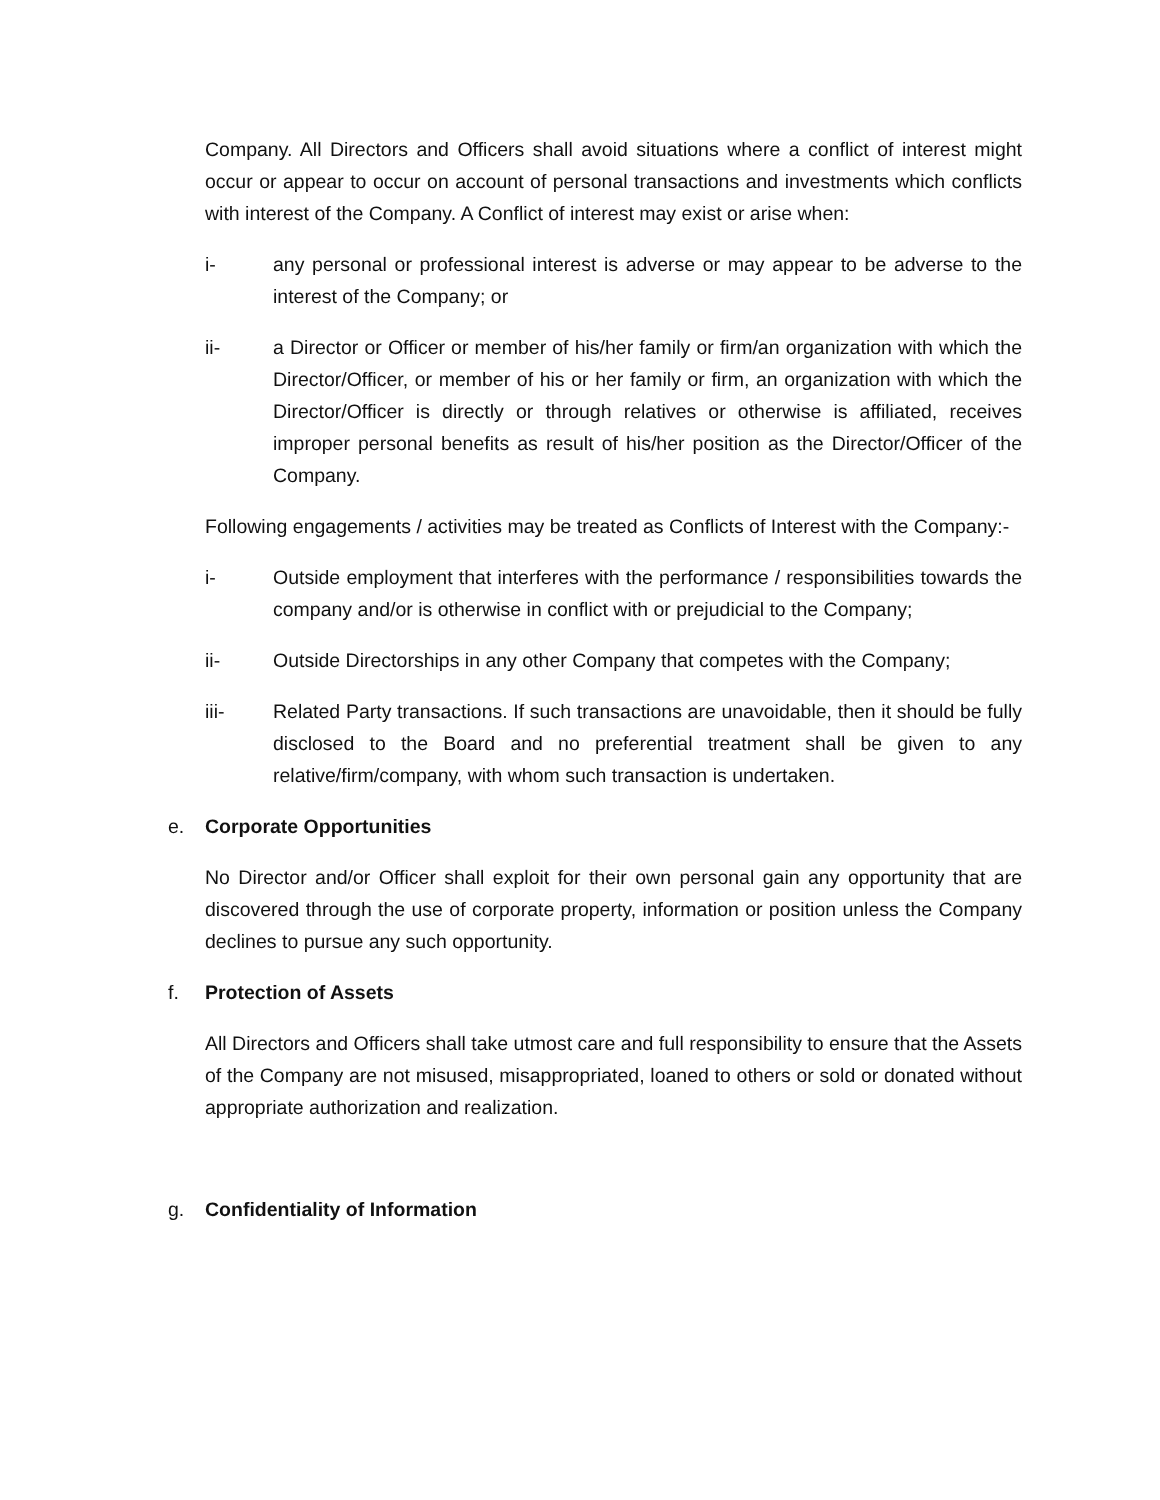Company. All Directors and Officers shall avoid situations where a conflict of interest might occur or appear to occur on account of personal transactions and investments which conflicts with interest of the Company. A Conflict of interest may exist or arise when:
i- any personal or professional interest is adverse or may appear to be adverse to the interest of the Company; or
ii- a Director or Officer or member of his/her family or firm/an organization with which the Director/Officer, or member of his or her family or firm, an organization with which the Director/Officer is directly or through relatives or otherwise is affiliated, receives improper personal benefits as result of his/her position as the Director/Officer of the Company.
Following engagements / activities may be treated as Conflicts of Interest with the Company:-
i- Outside employment that interferes with the performance / responsibilities towards the company and/or is otherwise in conflict with or prejudicial to the Company;
ii- Outside Directorships in any other Company that competes with the Company;
iii- Related Party transactions. If such transactions are unavoidable, then it should be fully disclosed to the Board and no preferential treatment shall be given to any relative/firm/company, with whom such transaction is undertaken.
e. Corporate Opportunities
No Director and/or Officer shall exploit for their own personal gain any opportunity that are discovered through the use of corporate property, information or position unless the Company declines to pursue any such opportunity.
f. Protection of Assets
All Directors and Officers shall take utmost care and full responsibility to ensure that the Assets of the Company are not misused, misappropriated, loaned to others or sold or donated without appropriate authorization and realization.
g. Confidentiality of Information